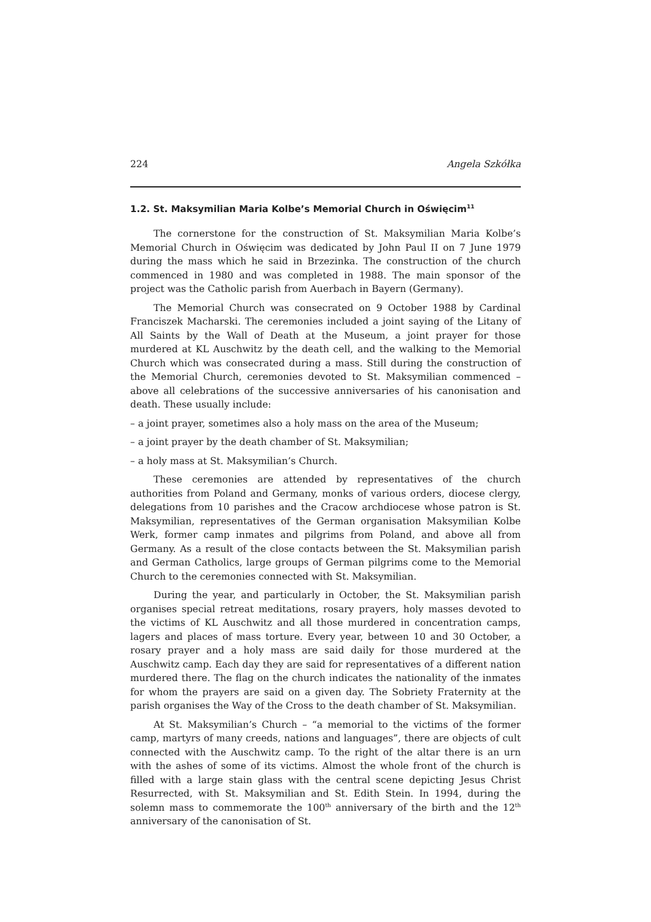224 Angela Szkółka
1.2. St. Maksymilian Maria Kolbe’s Memorial Church in Oświęcim<sup>11</sup>
The cornerstone for the construction of St. Maksymilian Maria Kolbe’s Memorial Church in Oświęcim was dedicated by John Paul II on 7 June 1979 during the mass which he said in Brzezinka. The construction of the church commenced in 1980 and was completed in 1988. The main sponsor of the project was the Catholic parish from Auerbach in Bayern (Germany).
The Memorial Church was consecrated on 9 October 1988 by Cardinal Franciszek Macharski. The ceremonies included a joint saying of the Litany of All Saints by the Wall of Death at the Museum, a joint prayer for those murdered at KL Auschwitz by the death cell, and the walking to the Memorial Church which was consecrated during a mass. Still during the construction of the Memorial Church, ceremonies devoted to St. Maksymilian commenced – above all celebrations of the successive anniversaries of his canonisation and death. These usually include:
– a joint prayer, sometimes also a holy mass on the area of the Museum;
– a joint prayer by the death chamber of St. Maksymilian;
– a holy mass at St. Maksymilian’s Church.
These ceremonies are attended by representatives of the church authorities from Poland and Germany, monks of various orders, diocese clergy, delegations from 10 parishes and the Cracow archdiocese whose patron is St. Maksymilian, representatives of the German organisation Maksymilian Kolbe Werk, former camp inmates and pilgrims from Poland, and above all from Germany. As a result of the close contacts between the St. Maksymilian parish and German Catholics, large groups of German pilgrims come to the Memorial Church to the ceremonies connected with St. Maksymilian.
During the year, and particularly in October, the St. Maksymilian parish organises special retreat meditations, rosary prayers, holy masses devoted to the victims of KL Auschwitz and all those murdered in concentration camps, lagers and places of mass torture. Every year, between 10 and 30 October, a rosary prayer and a holy mass are said daily for those murdered at the Auschwitz camp. Each day they are said for representatives of a different nation murdered there. The flag on the church indicates the nationality of the inmates for whom the prayers are said on a given day. The Sobriety Fraternity at the parish organises the Way of the Cross to the death chamber of St. Maksymilian.
At St. Maksymilian’s Church – “a memorial to the victims of the former camp, martyrs of many creeds, nations and languages”, there are objects of cult connected with the Auschwitz camp. To the right of the altar there is an urn with the ashes of some of its victims. Almost the whole front of the church is filled with a large stain glass with the central scene depicting Jesus Christ Resurrected, with St. Maksymilian and St. Edith Stein. In 1994, during the solemn mass to commemorate the 100<sup>th</sup> anniversary of the birth and the 12<sup>th</sup> anniversary of the canonisation of St.